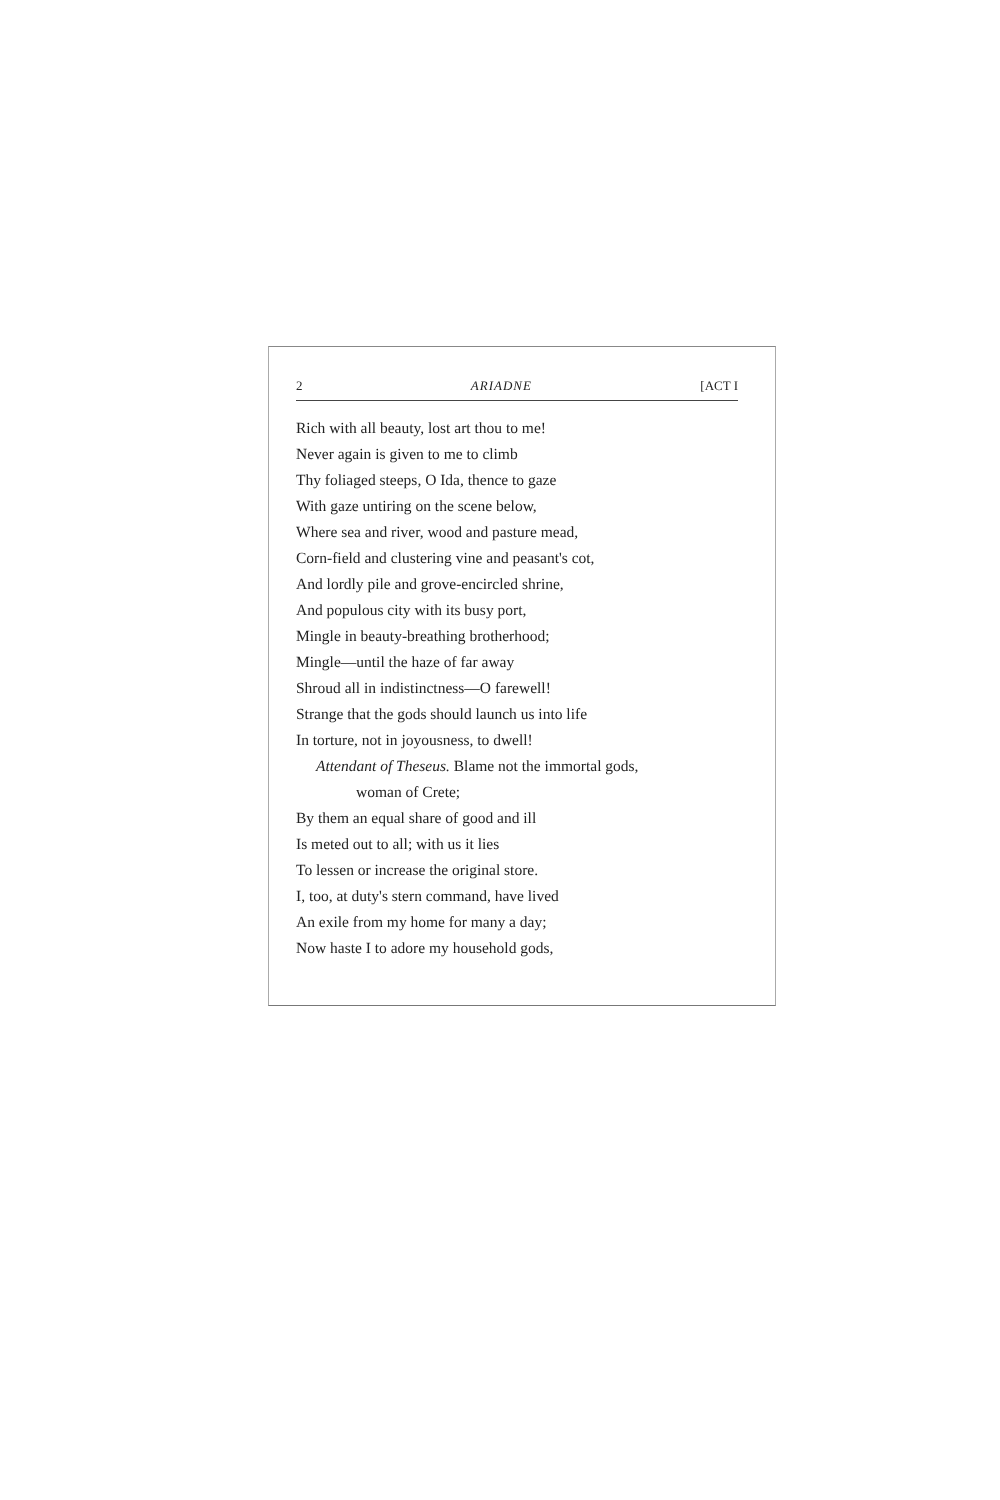2 ARIADNE [ACT I
Rich with all beauty, lost art thou to me!
Never again is given to me to climb
Thy foliaged steeps, O Ida, thence to gaze
With gaze untiring on the scene below,
Where sea and river, wood and pasture mead,
Corn-field and clustering vine and peasant's cot,
And lordly pile and grove-encircled shrine,
And populous city with its busy port,
Mingle in beauty-breathing brotherhood;
Mingle—until the haze of far away
Shroud all in indistinctness—O farewell!
Strange that the gods should launch us into life
In torture, not in joyousness, to dwell!
Attendant of Theseus. Blame not the immortal gods,
woman of Crete;
By them an equal share of good and ill
Is meted out to all; with us it lies
To lessen or increase the original store.
I, too, at duty's stern command, have lived
An exile from my home for many a day;
Now haste I to adore my household gods,